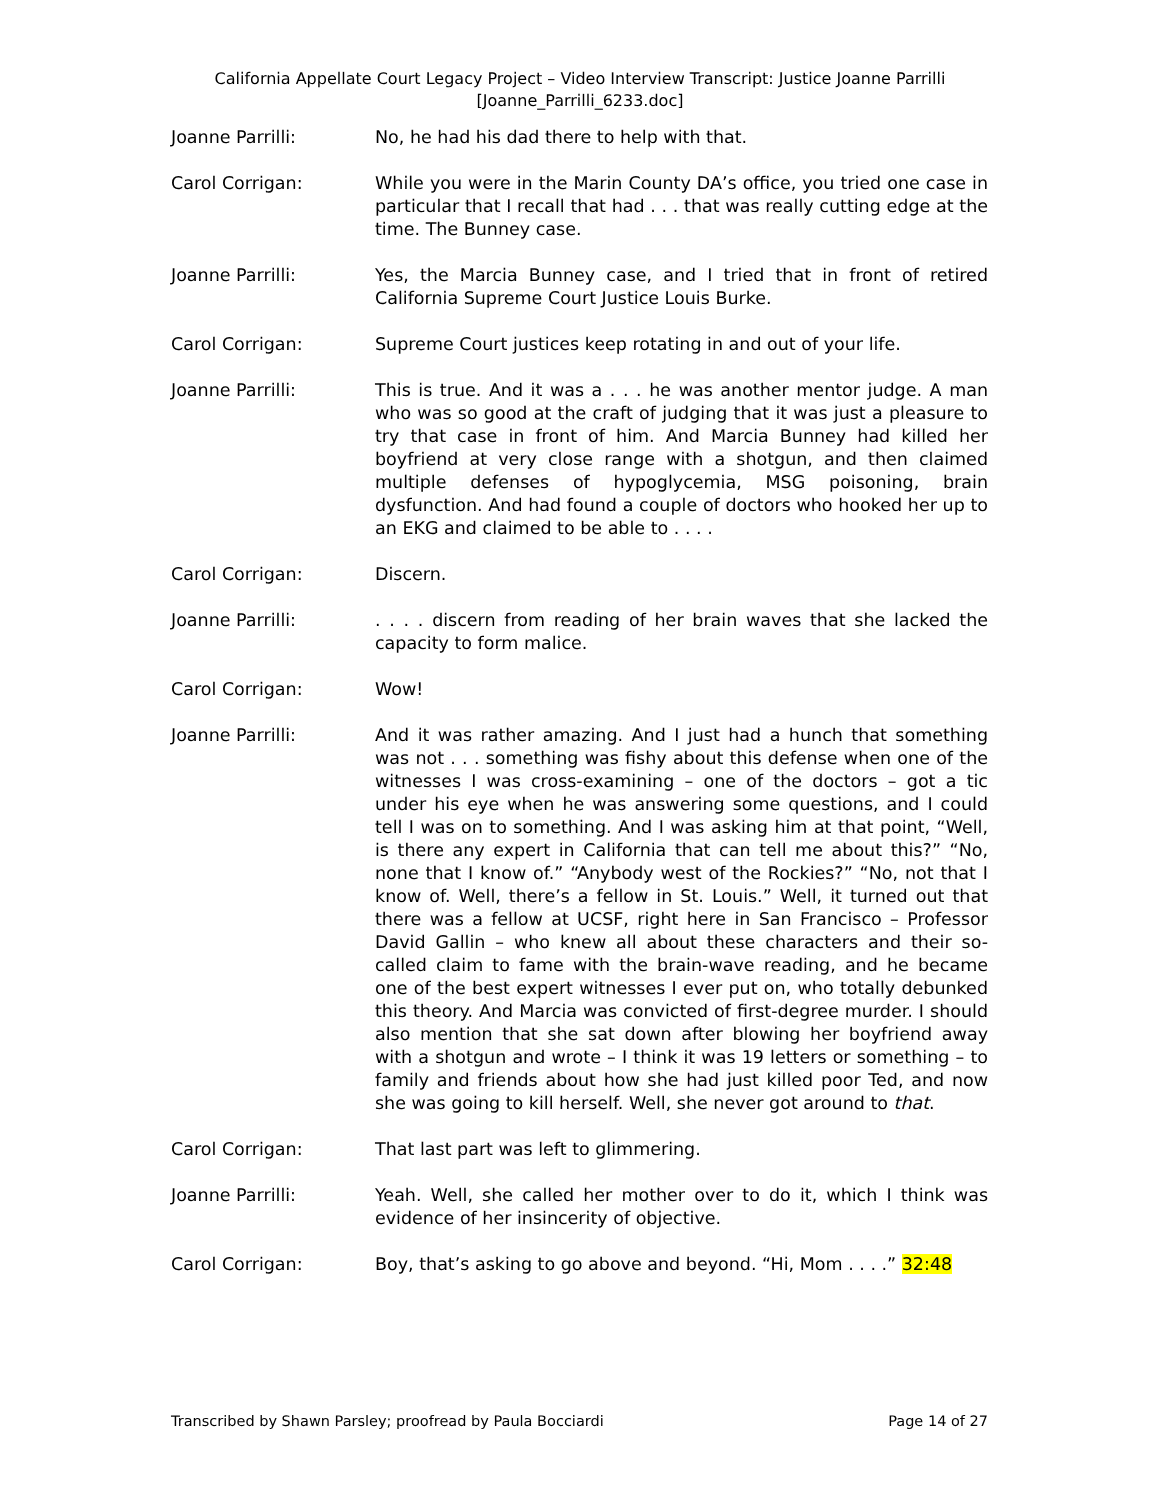California Appellate Court Legacy Project – Video Interview Transcript: Justice Joanne Parrilli
[Joanne_Parrilli_6233.doc]
Joanne Parrilli: No, he had his dad there to help with that.
Carol Corrigan: While you were in the Marin County DA’s office, you tried one case in particular that I recall that had . . . that was really cutting edge at the time. The Bunney case.
Joanne Parrilli: Yes, the Marcia Bunney case, and I tried that in front of retired California Supreme Court Justice Louis Burke.
Carol Corrigan: Supreme Court justices keep rotating in and out of your life.
Joanne Parrilli: This is true. And it was a . . . he was another mentor judge. A man who was so good at the craft of judging that it was just a pleasure to try that case in front of him. And Marcia Bunney had killed her boyfriend at very close range with a shotgun, and then claimed multiple defenses of hypoglycemia, MSG poisoning, brain dysfunction. And had found a couple of doctors who hooked her up to an EKG and claimed to be able to . . . .
Carol Corrigan: Discern.
Joanne Parrilli: . . . . discern from reading of her brain waves that she lacked the capacity to form malice.
Carol Corrigan: Wow!
Joanne Parrilli: And it was rather amazing. And I just had a hunch that something was not . . . something was fishy about this defense when one of the witnesses I was cross-examining – one of the doctors – got a tic under his eye when he was answering some questions, and I could tell I was on to something. And I was asking him at that point, “Well, is there any expert in California that can tell me about this?” “No, none that I know of.” “Anybody west of the Rockies?” “No, not that I know of. Well, there’s a fellow in St. Louis.” Well, it turned out that there was a fellow at UCSF, right here in San Francisco – Professor David Gallin – who knew all about these characters and their so-called claim to fame with the brain-wave reading, and he became one of the best expert witnesses I ever put on, who totally debunked this theory. And Marcia was convicted of first-degree murder. I should also mention that she sat down after blowing her boyfriend away with a shotgun and wrote – I think it was 19 letters or something – to family and friends about how she had just killed poor Ted, and now she was going to kill herself. Well, she never got around to that.
Carol Corrigan: That last part was left to glimmering.
Joanne Parrilli: Yeah. Well, she called her mother over to do it, which I think was evidence of her insincerity of objective.
Carol Corrigan: Boy, that’s asking to go above and beyond. “Hi, Mom . . . .” 32:48
Transcribed by Shawn Parsley; proofread by Paula Bocciardi Page 14 of 27